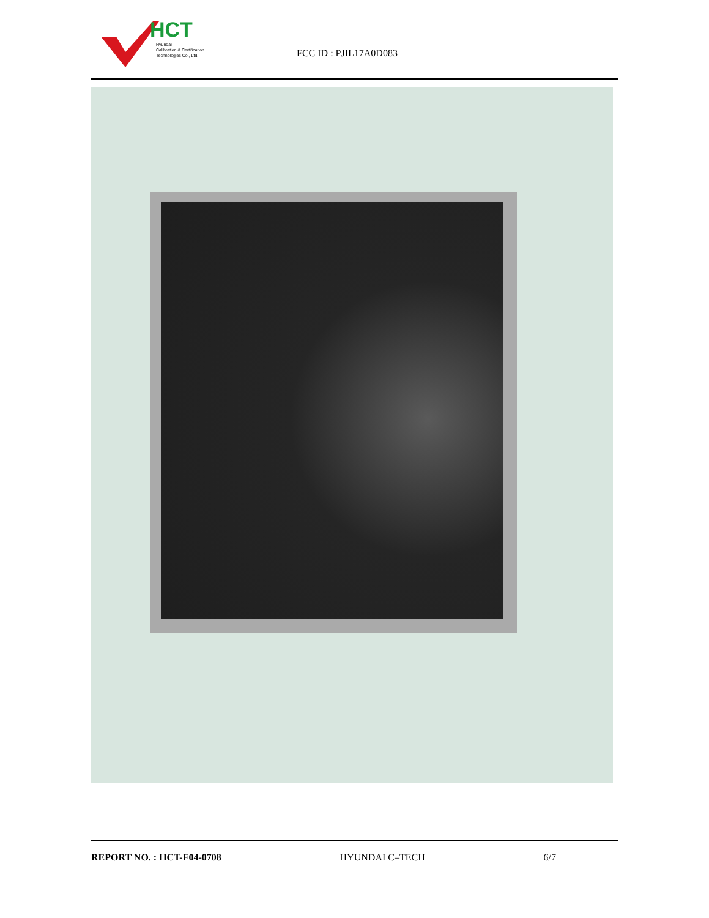HCT
Hyundai
Calibration & Certification
Technologies Co., Ltd.
FCC ID : PJIL17A0D083
REPORT NO. : HCT-F04-0708 HYUNDAI C–TECH 6/7